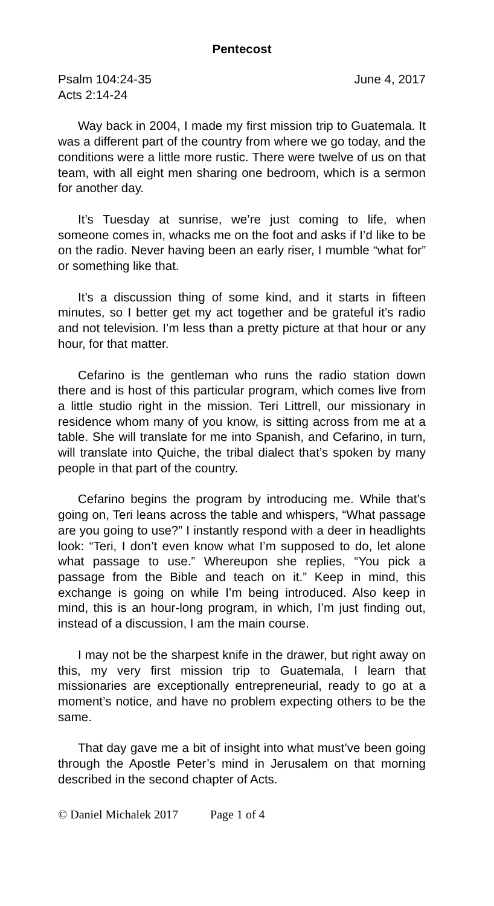Pentecost
Psalm 104:24-35 June 4, 2017
Acts 2:14-24
Way back in 2004, I made my first mission trip to Guatemala. It was a different part of the country from where we go today, and the conditions were a little more rustic. There were twelve of us on that team, with all eight men sharing one bedroom, which is a sermon for another day.
It’s Tuesday at sunrise, we’re just coming to life, when someone comes in, whacks me on the foot and asks if I’d like to be on the radio. Never having been an early riser, I mumble “what for” or something like that.
It’s a discussion thing of some kind, and it starts in fifteen minutes, so I better get my act together and be grateful it’s radio and not television. I’m less than a pretty picture at that hour or any hour, for that matter.
Cefarino is the gentleman who runs the radio station down there and is host of this particular program, which comes live from a little studio right in the mission. Teri Littrell, our missionary in residence whom many of you know, is sitting across from me at a table. She will translate for me into Spanish, and Cefarino, in turn, will translate into Quiche, the tribal dialect that’s spoken by many people in that part of the country.
Cefarino begins the program by introducing me. While that’s going on, Teri leans across the table and whispers, “What passage are you going to use?” I instantly respond with a deer in headlights look: “Teri, I don’t even know what I’m supposed to do, let alone what passage to use.” Whereupon she replies, “You pick a passage from the Bible and teach on it.” Keep in mind, this exchange is going on while I’m being introduced. Also keep in mind, this is an hour-long program, in which, I’m just finding out, instead of a discussion, I am the main course.
I may not be the sharpest knife in the drawer, but right away on this, my very first mission trip to Guatemala, I learn that missionaries are exceptionally entrepreneurial, ready to go at a moment’s notice, and have no problem expecting others to be the same.
That day gave me a bit of insight into what must’ve been going through the Apostle Peter’s mind in Jerusalem on that morning described in the second chapter of Acts.
© Daniel Michalek 2017 Page 1 of 4